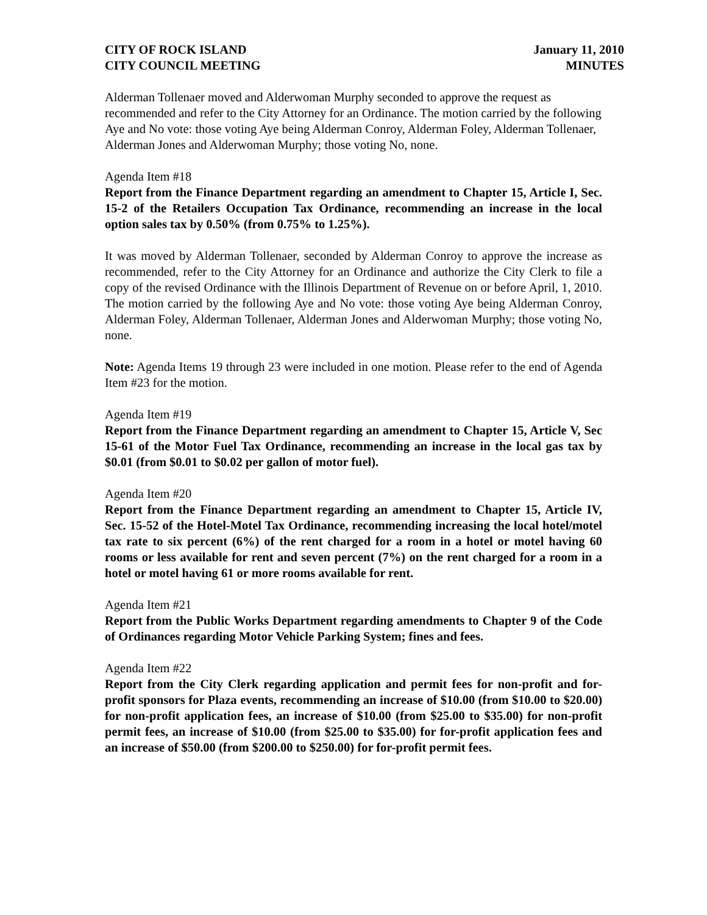CITY OF ROCK ISLAND
CITY COUNCIL MEETING
January 11, 2010
MINUTES
Alderman Tollenaer moved and Alderwoman Murphy seconded to approve the request as recommended and refer to the City Attorney for an Ordinance. The motion carried by the following Aye and No vote: those voting Aye being Alderman Conroy, Alderman Foley, Alderman Tollenaer, Alderman Jones and Alderwoman Murphy; those voting No, none.
Agenda Item #18
Report from the Finance Department regarding an amendment to Chapter 15, Article I, Sec. 15-2 of the Retailers Occupation Tax Ordinance, recommending an increase in the local option sales tax by 0.50% (from 0.75% to 1.25%).
It was moved by Alderman Tollenaer, seconded by Alderman Conroy to approve the increase as recommended, refer to the City Attorney for an Ordinance and authorize the City Clerk to file a copy of the revised Ordinance with the Illinois Department of Revenue on or before April, 1, 2010. The motion carried by the following Aye and No vote: those voting Aye being Alderman Conroy, Alderman Foley, Alderman Tollenaer, Alderman Jones and Alderwoman Murphy; those voting No, none.
Note: Agenda Items 19 through 23 were included in one motion. Please refer to the end of Agenda Item #23 for the motion.
Agenda Item #19
Report from the Finance Department regarding an amendment to Chapter 15, Article V, Sec 15-61 of the Motor Fuel Tax Ordinance, recommending an increase in the local gas tax by $0.01 (from $0.01 to $0.02 per gallon of motor fuel).
Agenda Item #20
Report from the Finance Department regarding an amendment to Chapter 15, Article IV, Sec. 15-52 of the Hotel-Motel Tax Ordinance, recommending increasing the local hotel/motel tax rate to six percent (6%) of the rent charged for a room in a hotel or motel having 60 rooms or less available for rent and seven percent (7%) on the rent charged for a room in a hotel or motel having 61 or more rooms available for rent.
Agenda Item #21
Report from the Public Works Department regarding amendments to Chapter 9 of the Code of Ordinances regarding Motor Vehicle Parking System; fines and fees.
Agenda Item #22
Report from the City Clerk regarding application and permit fees for non-profit and for-profit sponsors for Plaza events, recommending an increase of $10.00 (from $10.00 to $20.00) for non-profit application fees, an increase of $10.00 (from $25.00 to $35.00) for non-profit permit fees, an increase of $10.00 (from $25.00 to $35.00) for for-profit application fees and an increase of $50.00 (from $200.00 to $250.00) for for-profit permit fees.